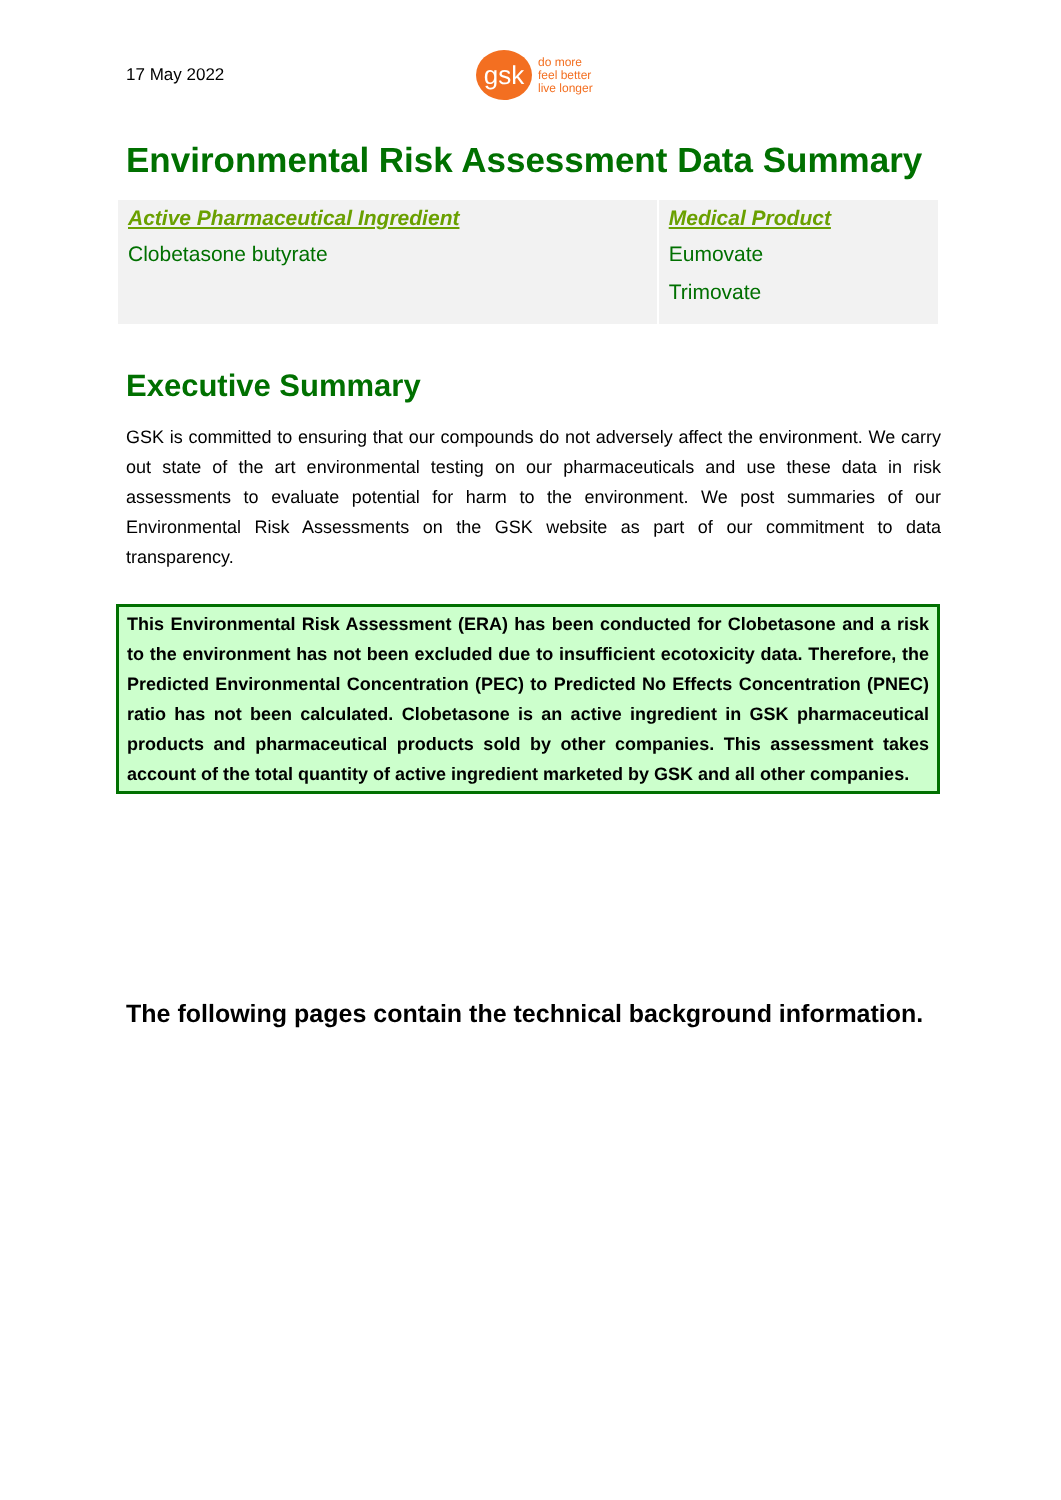17 May 2022
gsk
do more
feel better
live longer
Environmental Risk Assessment Data Summary
| Active Pharmaceutical Ingredient | Medical Product |
| --- | --- |
| Clobetasone butyrate | Eumovate Trimovate |
Executive Summary
GSK is committed to ensuring that our compounds do not adversely affect the environment. We carry out state of the art environmental testing on our pharmaceuticals and use these data in risk assessments to evaluate potential for harm to the environment. We post summaries of our Environmental Risk Assessments on the GSK website as part of our commitment to data transparency.
This Environmental Risk Assessment (ERA) has been conducted for Clobetasone and a risk to the environment has not been excluded due to insufficient ecotoxicity data. Therefore, the Predicted Environmental Concentration (PEC) to Predicted No Effects Concentration (PNEC) ratio has not been calculated. Clobetasone is an active ingredient in GSK pharmaceutical products and pharmaceutical products sold by other companies. This assessment takes account of the total quantity of active ingredient marketed by GSK and all other companies.
The following pages contain the technical background information.